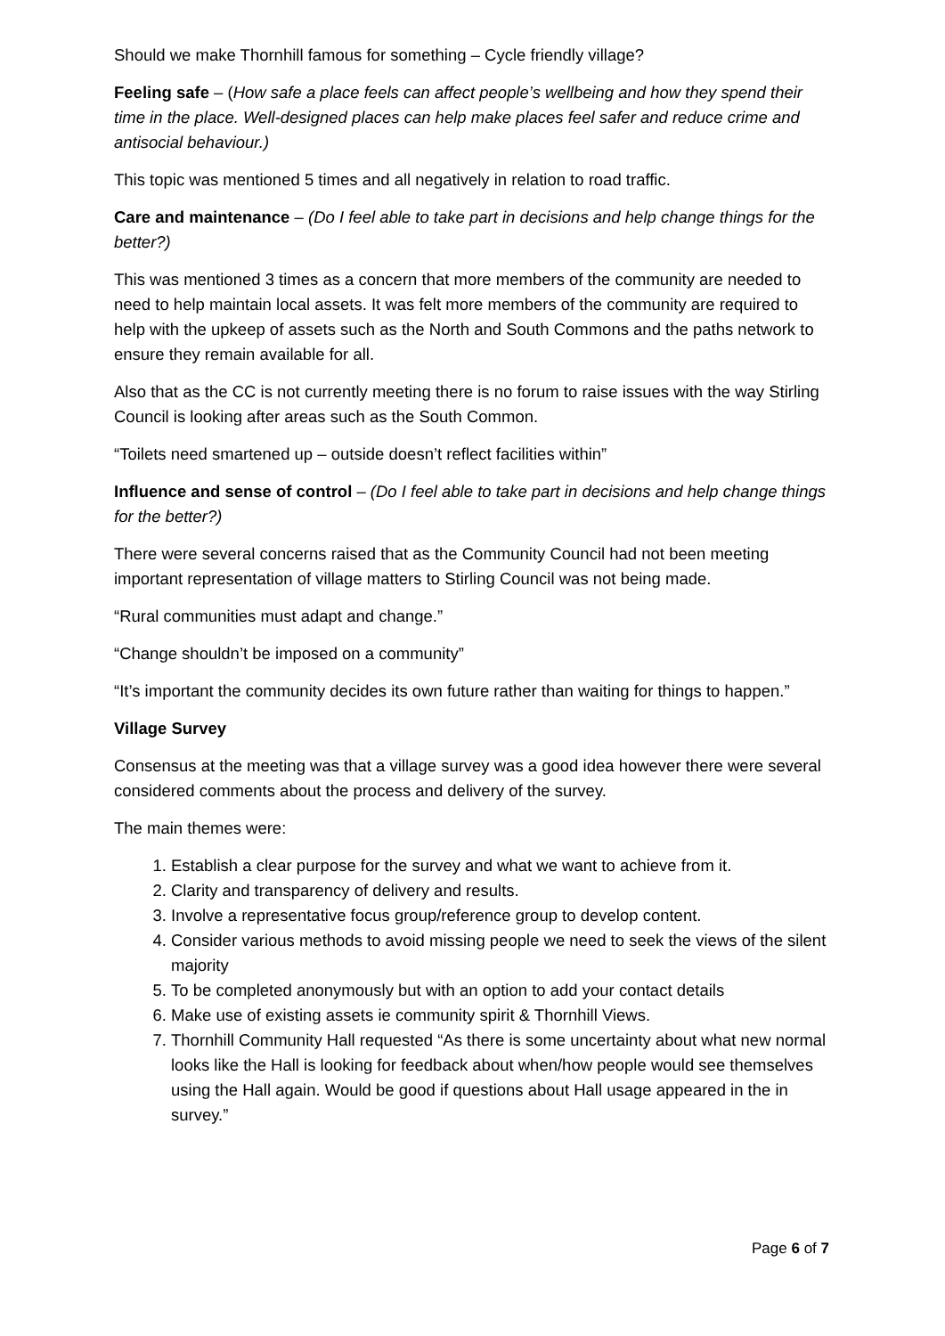Should we make Thornhill famous for something – Cycle friendly village?
Feeling safe – (How safe a place feels can affect people’s wellbeing and how they spend their time in the place. Well-designed places can help make places feel safer and reduce crime and antisocial behaviour.)
This topic was mentioned 5 times and all negatively in relation to road traffic.
Care and maintenance – (Do I feel able to take part in decisions and help change things for the better?)
This was mentioned 3 times as a concern that more members of the community are needed to need to help maintain local assets. It was felt more members of the community are required to help with the upkeep of assets such as the North and South Commons and the paths network to ensure they remain available for all.
Also that as the CC is not currently meeting there is no forum to raise issues with the way Stirling Council is looking after areas such as the South Common.
“Toilets need smartened up – outside doesn’t reflect facilities within”
Influence and sense of control – (Do I feel able to take part in decisions and help change things for the better?)
There were several concerns raised that as the Community Council had not been meeting important representation of village matters to Stirling Council was not being made.
“Rural communities must adapt and change.”
“Change shouldn’t be imposed on a community”
“It’s important the community decides its own future rather than waiting for things to happen.”
Village Survey
Consensus at the meeting was that a village survey was a good idea however there were several considered comments about the process and delivery of the survey.
The main themes were:
1. Establish a clear purpose for the survey and what we want to achieve from it.
2. Clarity and transparency of delivery and results.
3. Involve a representative focus group/reference group to develop content.
4. Consider various methods to avoid missing people we need to seek the views of the silent majority
5. To be completed anonymously but with an option to add your contact details
6. Make use of existing assets ie community spirit & Thornhill Views.
7. Thornhill Community Hall requested “As there is some uncertainty about what new normal looks like the Hall is looking for feedback about when/how people would see themselves using the Hall again. Would be good if questions about Hall usage appeared in the in survey.”
Page 6 of 7